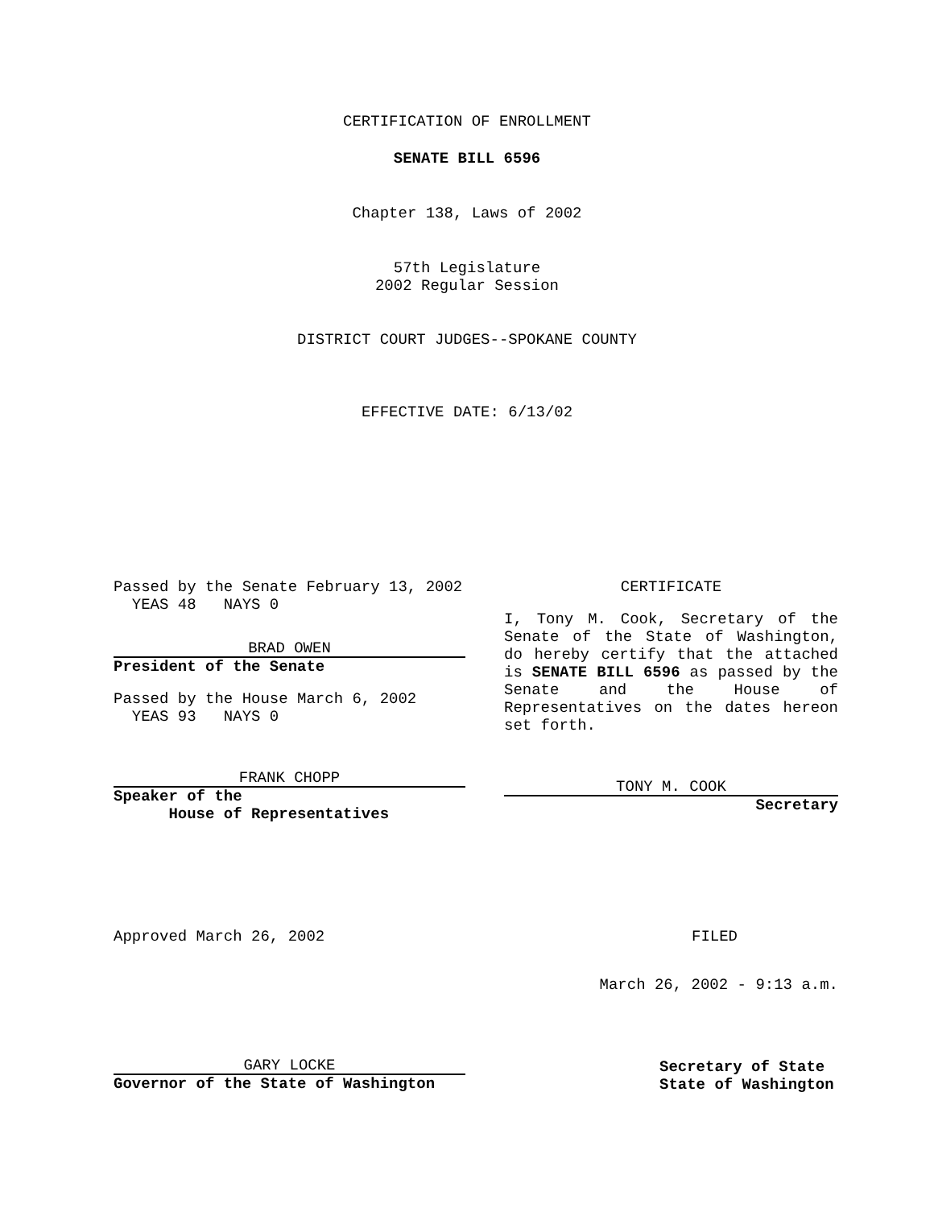CERTIFICATION OF ENROLLMENT
SENATE BILL 6596
Chapter 138, Laws of 2002
57th Legislature
2002 Regular Session
DISTRICT COURT JUDGES--SPOKANE COUNTY
EFFECTIVE DATE: 6/13/02
Passed by the Senate February 13, 2002
YEAS 48 NAYS 0
BRAD OWEN
President of the Senate
Passed by the House March 6, 2002
YEAS 93 NAYS 0
FRANK CHOPP
Speaker of the
House of Representatives
CERTIFICATE
I, Tony M. Cook, Secretary of the Senate of the State of Washington, do hereby certify that the attached is SENATE BILL 6596 as passed by the Senate and the House of Representatives on the dates hereon set forth.
TONY M. COOK
Secretary
Approved March 26, 2002 FILED
March 26, 2002 - 9:13 a.m.
GARY LOCKE
Governor of the State of Washington
Secretary of State
State of Washington